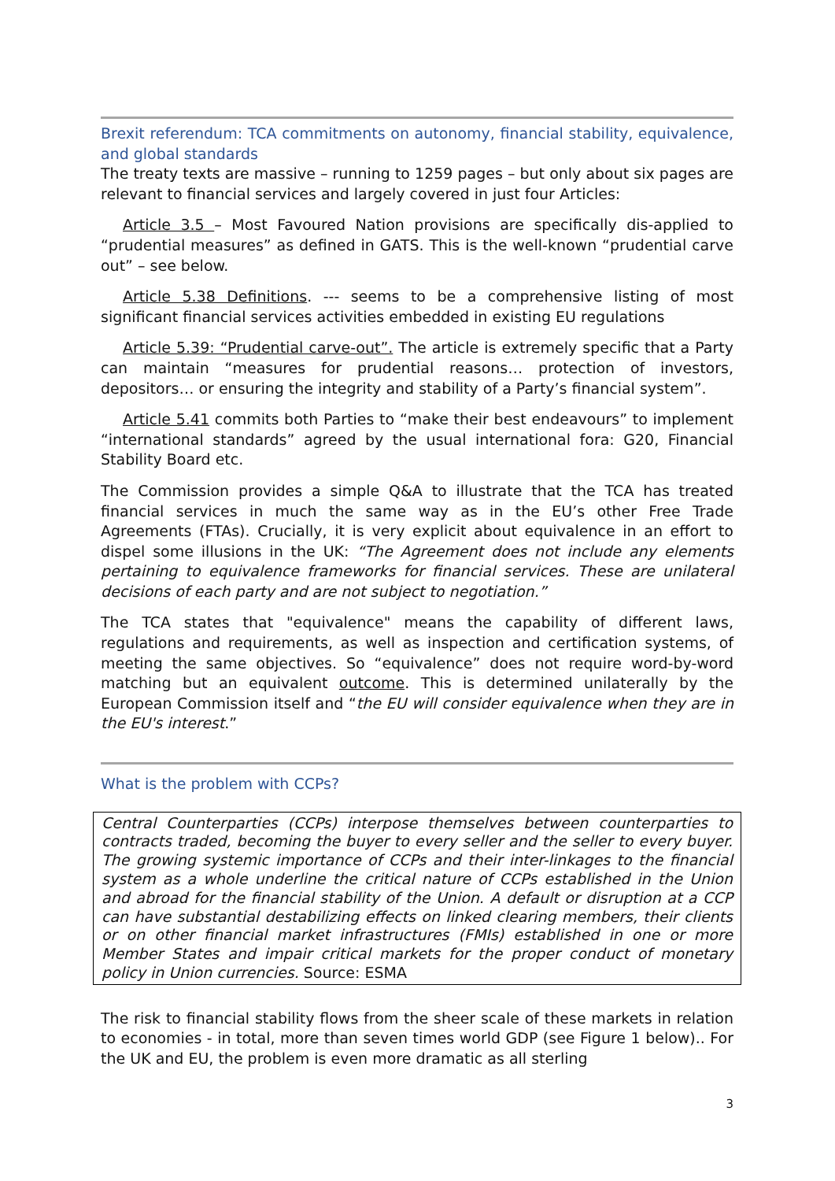Brexit referendum: TCA commitments on autonomy, financial stability, equivalence, and global standards
The treaty texts are massive – running to 1259 pages – but only about six pages are relevant to financial services and largely covered in just four Articles:
Article 3.5 – Most Favoured Nation provisions are specifically dis-applied to “prudential measures” as defined in GATS. This is the well-known “prudential carve out” – see below.
Article 5.38 Definitions. --- seems to be a comprehensive listing of most significant financial services activities embedded in existing EU regulations
Article 5.39: “Prudential carve-out”. The article is extremely specific that a Party can maintain “measures for prudential reasons… protection of investors, depositors… or ensuring the integrity and stability of a Party’s financial system”.
Article 5.41 commits both Parties to “make their best endeavours” to implement “international standards” agreed by the usual international fora: G20, Financial Stability Board etc.
The Commission provides a simple Q&A to illustrate that the TCA has treated financial services in much the same way as in the EU’s other Free Trade Agreements (FTAs). Crucially, it is very explicit about equivalence in an effort to dispel some illusions in the UK: “The Agreement does not include any elements pertaining to equivalence frameworks for financial services. These are unilateral decisions of each party and are not subject to negotiation.”
The TCA states that "equivalence" means the capability of different laws, regulations and requirements, as well as inspection and certification systems, of meeting the same objectives. So “equivalence” does not require word-by-word matching but an equivalent outcome. This is determined unilaterally by the European Commission itself and “the EU will consider equivalence when they are in the EU's interest.”
What is the problem with CCPs?
Central Counterparties (CCPs) interpose themselves between counterparties to contracts traded, becoming the buyer to every seller and the seller to every buyer. The growing systemic importance of CCPs and their inter-linkages to the financial system as a whole underline the critical nature of CCPs established in the Union and abroad for the financial stability of the Union. A default or disruption at a CCP can have substantial destabilizing effects on linked clearing members, their clients or on other financial market infrastructures (FMIs) established in one or more Member States and impair critical markets for the proper conduct of monetary policy in Union currencies. Source: ESMA
The risk to financial stability flows from the sheer scale of these markets in relation to economies - in total, more than seven times world GDP (see Figure 1 below).. For the UK and EU, the problem is even more dramatic as all sterling
3